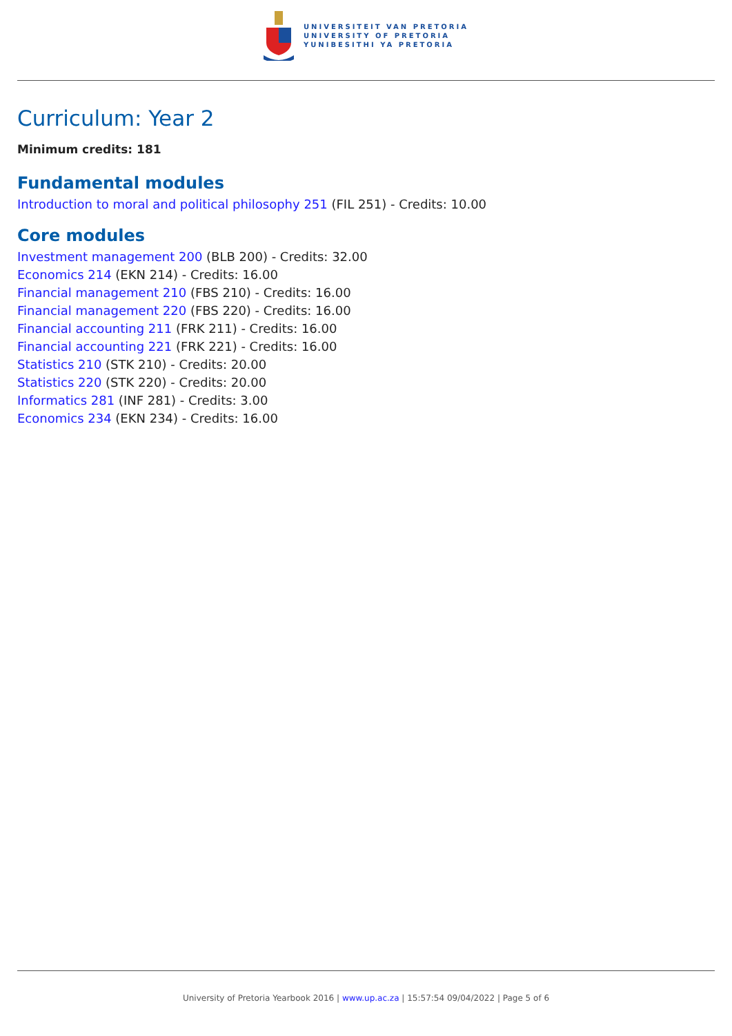UNIVERSITEIT VAN PRETORIA
UNIVERSITY OF PRETORIA
YUNIBESITHI YA PRETORIA
Curriculum: Year 2
Minimum credits: 181
Fundamental modules
Introduction to moral and political philosophy 251 (FIL 251) - Credits: 10.00
Core modules
Investment management 200 (BLB 200) - Credits: 32.00
Economics 214 (EKN 214) - Credits: 16.00
Financial management 210 (FBS 210) - Credits: 16.00
Financial management 220 (FBS 220) - Credits: 16.00
Financial accounting 211 (FRK 211) - Credits: 16.00
Financial accounting 221 (FRK 221) - Credits: 16.00
Statistics 210 (STK 210) - Credits: 20.00
Statistics 220 (STK 220) - Credits: 20.00
Informatics 281 (INF 281) - Credits: 3.00
Economics 234 (EKN 234) - Credits: 16.00
University of Pretoria Yearbook 2016 | www.up.ac.za | 15:57:54 09/04/2022 | Page 5 of 6